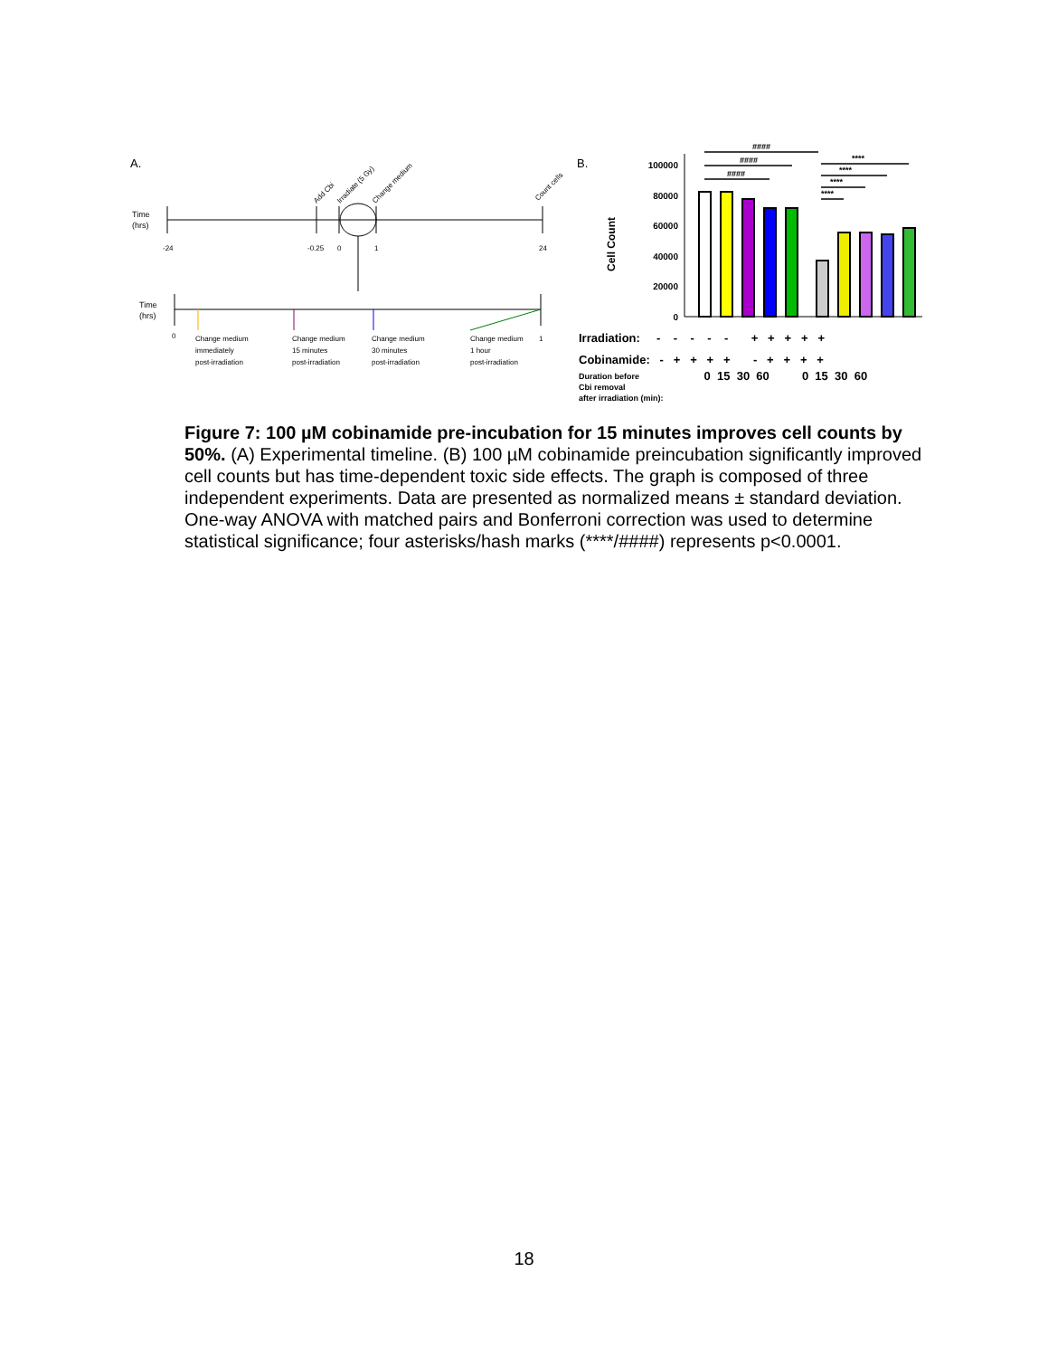A.
Time
(hrs)
-24
-0.25
0
1
24
Add Cbi
Irradiate (5 Gy)
Change medium
Count cells
Time
(hrs)
0
Change medium
immediately
post-irradiation
Change medium
15 minutes
post-irradiation
Change medium
30 minutes
post-irradiation
Change medium
1
1 hour
post-irradiation
B.
Cell Count
100000
80000
60000
40000
20000
0
####
####
####
****
****
****
****
Irradiation: - - - - - + + + + +
Cobinamide: - + + + + - + + + +
Duration before
Cbi removal
after irradiation (min):
0 15 30 60 0 15 30 60
Figure 7: 100 µM cobinamide pre-incubation for 15 minutes improves cell counts by 50%. (A) Experimental timeline. (B) 100 µM cobinamide preincubation significantly improved cell counts but has time-dependent toxic side effects. The graph is composed of three independent experiments. Data are presented as normalized means ± standard deviation. One-way ANOVA with matched pairs and Bonferroni correction was used to determine statistical significance; four asterisks/hash marks (****/####) represents p<0.0001.
18